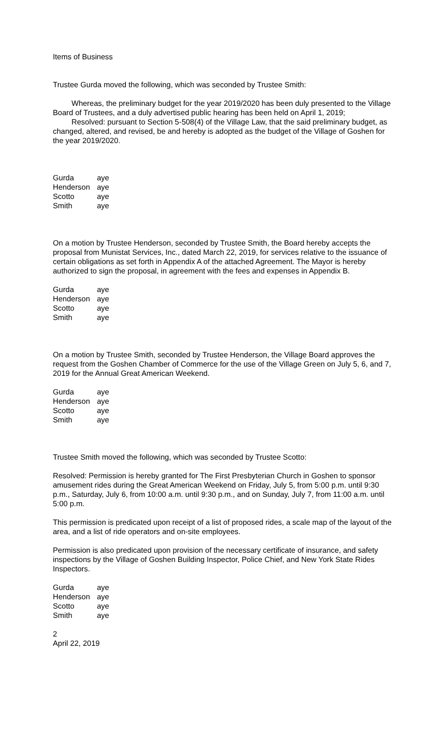Items of Business
Trustee Gurda moved the following, which was seconded by Trustee Smith:
Whereas, the preliminary budget for the year 2019/2020 has been duly presented to the Village Board of Trustees, and a duly advertised public hearing has been held on April 1, 2019;
Resolved: pursuant to Section 5-508(4) of the Village Law, that the said preliminary budget, as changed, altered, and revised, be and hereby is adopted as the budget of the Village of Goshen for the year 2019/2020.
| Gurda | aye |
| Henderson | aye |
| Scotto | aye |
| Smith | aye |
On a motion by Trustee Henderson, seconded by Trustee Smith, the Board hereby accepts the proposal from Munistat Services, Inc., dated March 22, 2019, for services relative to the issuance of certain obligations as set forth in Appendix A of the attached Agreement. The Mayor is hereby authorized to sign the proposal, in agreement with the fees and expenses in Appendix B.
| Gurda | aye |
| Henderson | aye |
| Scotto | aye |
| Smith | aye |
On a motion by Trustee Smith, seconded by Trustee Henderson, the Village Board approves the request from the Goshen Chamber of Commerce for the use of the Village Green on July 5, 6, and 7, 2019 for the Annual Great American Weekend.
| Gurda | aye |
| Henderson | aye |
| Scotto | aye |
| Smith | aye |
Trustee Smith moved the following, which was seconded by Trustee Scotto:
Resolved: Permission is hereby granted for The First Presbyterian Church in Goshen to sponsor amusement rides during the Great American Weekend on Friday, July 5, from 5:00 p.m. until 9:30 p.m., Saturday, July 6, from 10:00 a.m. until 9:30 p.m., and on Sunday, July 7, from 11:00 a.m. until 5:00 p.m.
This permission is predicated upon receipt of a list of proposed rides, a scale map of the layout of the area, and a list of ride operators and on-site employees.
Permission is also predicated upon provision of the necessary certificate of insurance, and safety inspections by the Village of Goshen Building Inspector, Police Chief, and New York State Rides Inspectors.
| Gurda | aye |
| Henderson | aye |
| Scotto | aye |
| Smith | aye |
2
April 22, 2019